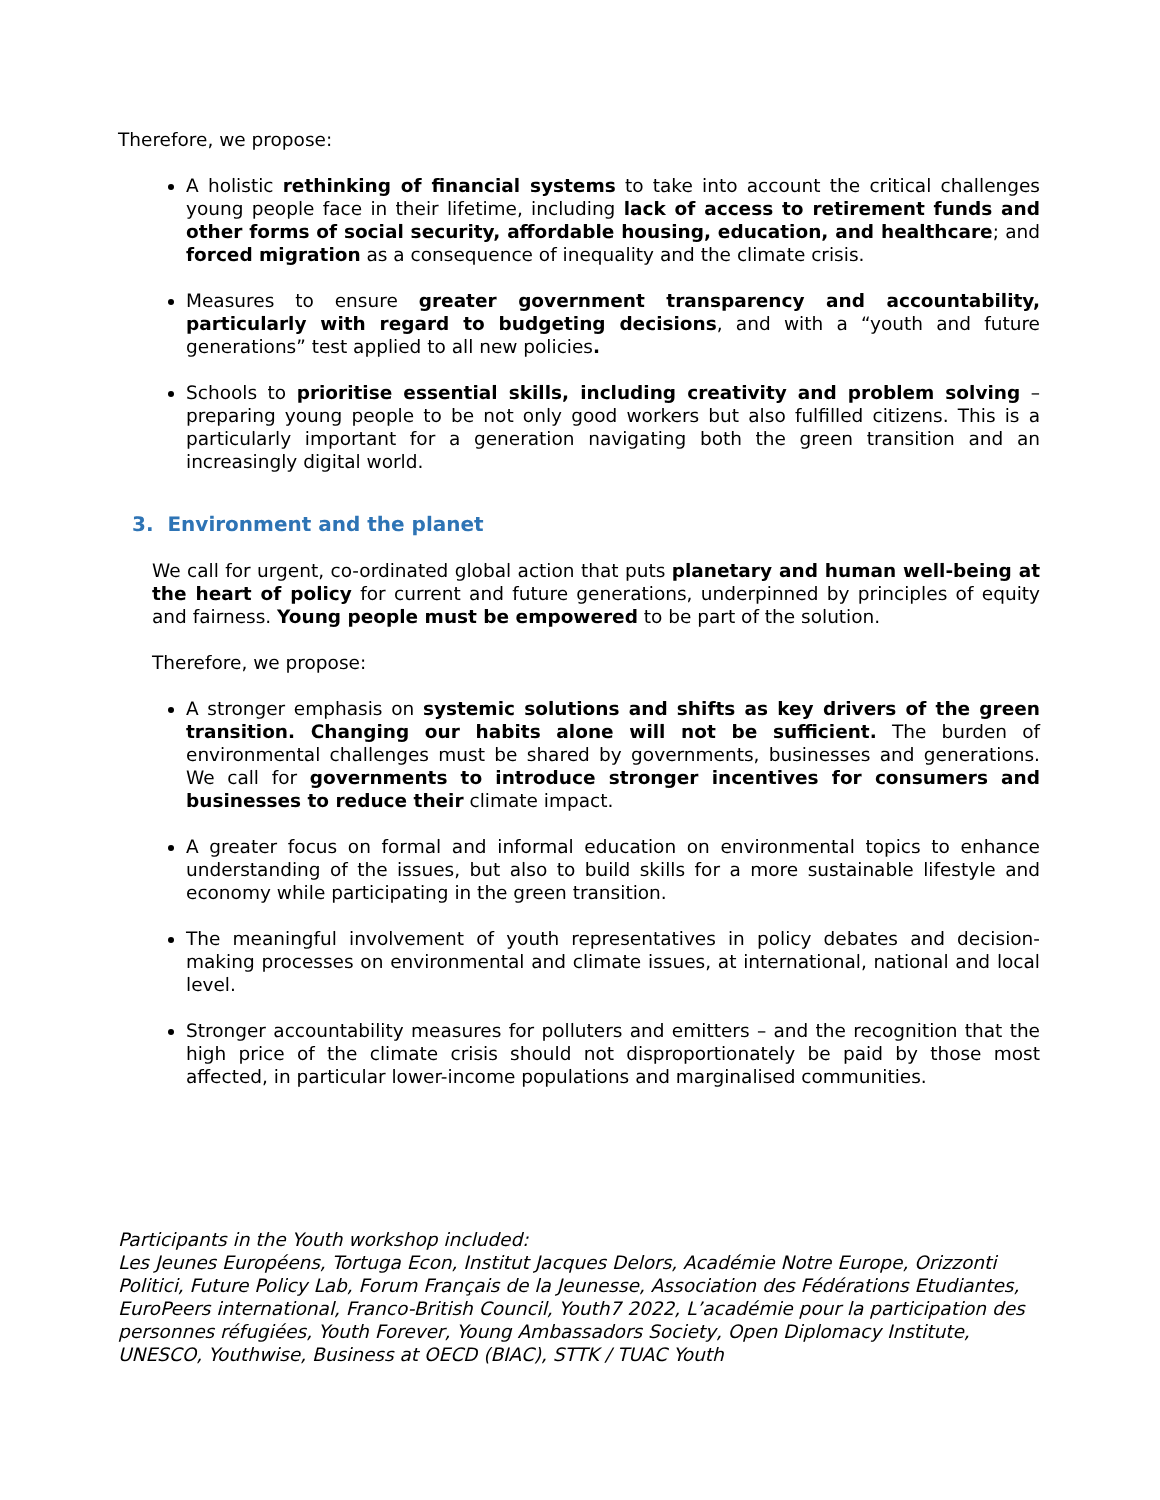Therefore, we propose:
A holistic rethinking of financial systems to take into account the critical challenges young people face in their lifetime, including lack of access to retirement funds and other forms of social security, affordable housing, education, and healthcare; and forced migration as a consequence of inequality and the climate crisis.
Measures to ensure greater government transparency and accountability, particularly with regard to budgeting decisions, and with a “youth and future generations” test applied to all new policies.
Schools to prioritise essential skills, including creativity and problem solving – preparing young people to be not only good workers but also fulfilled citizens. This is a particularly important for a generation navigating both the green transition and an increasingly digital world.
3. Environment and the planet
We call for urgent, co-ordinated global action that puts planetary and human well-being at the heart of policy for current and future generations, underpinned by principles of equity and fairness. Young people must be empowered to be part of the solution.
Therefore, we propose:
A stronger emphasis on systemic solutions and shifts as key drivers of the green transition. Changing our habits alone will not be sufficient. The burden of environmental challenges must be shared by governments, businesses and generations. We call for governments to introduce stronger incentives for consumers and businesses to reduce their climate impact.
A greater focus on formal and informal education on environmental topics to enhance understanding of the issues, but also to build skills for a more sustainable lifestyle and economy while participating in the green transition.
The meaningful involvement of youth representatives in policy debates and decision-making processes on environmental and climate issues, at international, national and local level.
Stronger accountability measures for polluters and emitters – and the recognition that the high price of the climate crisis should not disproportionately be paid by those most affected, in particular lower-income populations and marginalised communities.
Participants in the Youth workshop included:
Les Jeunes Européens, Tortuga Econ, Institut Jacques Delors, Académie Notre Europe, Orizzonti Politici, Future Policy Lab, Forum Français de la Jeunesse, Association des Fédérations Etudiantes, EuroPeers international, Franco-British Council, Youth7 2022, L’académie pour la participation des personnes réfugiées, Youth Forever, Young Ambassadors Society, Open Diplomacy Institute, UNESCO, Youthwise, Business at OECD (BIAC), STTK / TUAC Youth